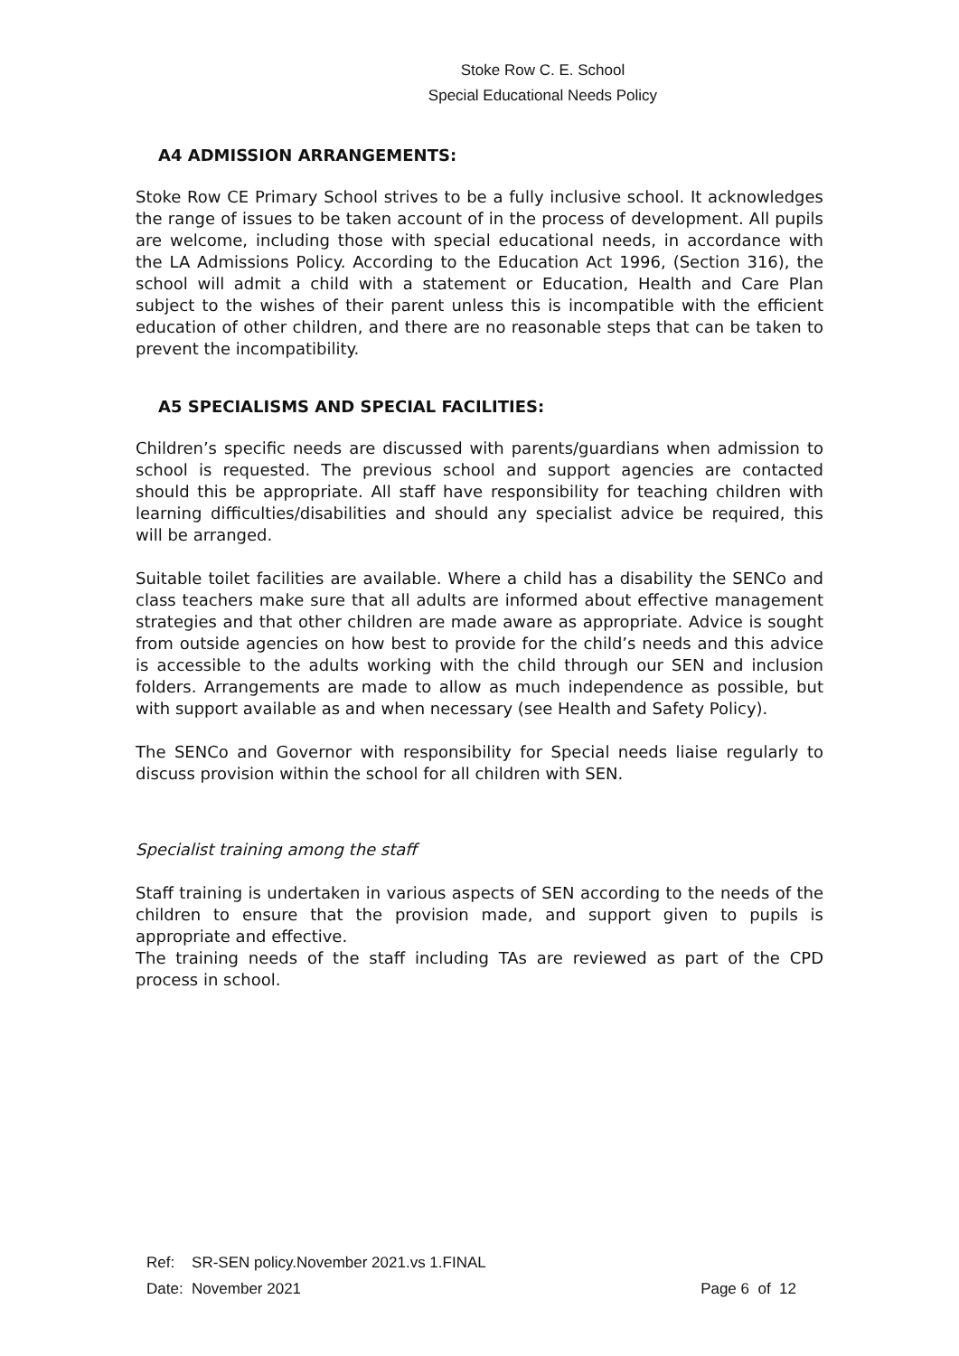Stoke Row C. E. School
Special Educational Needs Policy
A4 ADMISSION ARRANGEMENTS:
Stoke Row CE Primary School strives to be a fully inclusive school. It acknowledges the range of issues to be taken account of in the process of development. All pupils are welcome, including those with special educational needs, in accordance with the LA Admissions Policy. According to the Education Act 1996, (Section 316), the school will admit a child with a statement or Education, Health and Care Plan subject to the wishes of their parent unless this is incompatible with the efficient education of other children, and there are no reasonable steps that can be taken to prevent the incompatibility.
A5 SPECIALISMS AND SPECIAL FACILITIES:
Children’s specific needs are discussed with parents/guardians when admission to school is requested. The previous school and support agencies are contacted should this be appropriate. All staff have responsibility for teaching children with learning difficulties/disabilities and should any specialist advice be required, this will be arranged.
Suitable toilet facilities are available. Where a child has a disability the SENCo and class teachers make sure that all adults are informed about effective management strategies and that other children are made aware as appropriate. Advice is sought from outside agencies on how best to provide for the child’s needs and this advice is accessible to the adults working with the child through our SEN and inclusion folders. Arrangements are made to allow as much independence as possible, but with support available as and when necessary (see Health and Safety Policy).
The SENCo and Governor with responsibility for Special needs liaise regularly to discuss provision within the school for all children with SEN.
Specialist training among the staff
Staff training is undertaken in various aspects of SEN according to the needs of the children to ensure that the provision made, and support given to pupils is appropriate and effective.
The training needs of the staff including TAs are reviewed as part of the CPD process in school.
Ref: SR-SEN policy.November 2021.vs 1.FINAL
Date: November 2021 Page 6 of 12